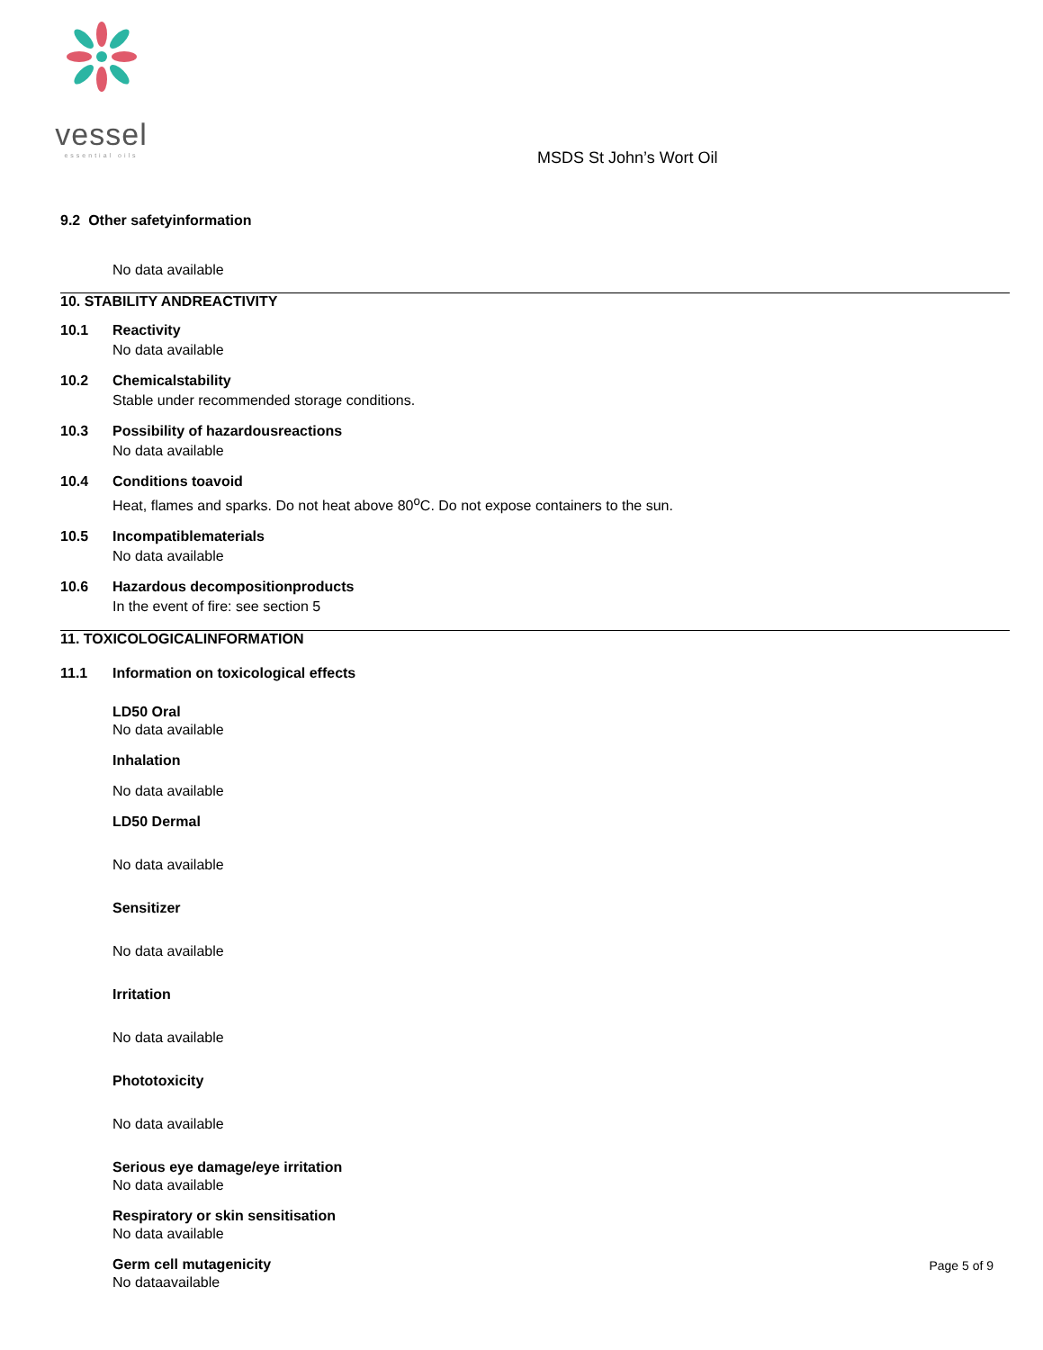vessel
essential oils
MSDS St John’s Wort Oil
9.2 Other safetyinformation
No data available
10. STABILITY ANDREACTIVITY
10.1 Reactivity
No data available
10.2 Chemicalstability
Stable under recommended storage conditions.
10.3 Possibility of hazardousreactions
No data available
10.4 Conditions toavoid
Heat, flames and sparks. Do not heat above 80<sup>o</sup>C. Do not expose containers to the sun.
10.5 Incompatiblematerials
No data available
10.6 Hazardous decompositionproducts
In the event of fire: see section 5
11. TOXICOLOGICALINFORMATION
11.1 Information on toxicological effects
LD50 Oral
No data available
Inhalation
No data available
LD50 Dermal
No data available
Sensitizer
No data available
Irritation
No data available
Phototoxicity
No data available
Serious eye damage/eye irritation
No data available
Respiratory or skin sensitisation
No data available
Germ cell mutagenicity
No dataavailable
Page 5 of 9